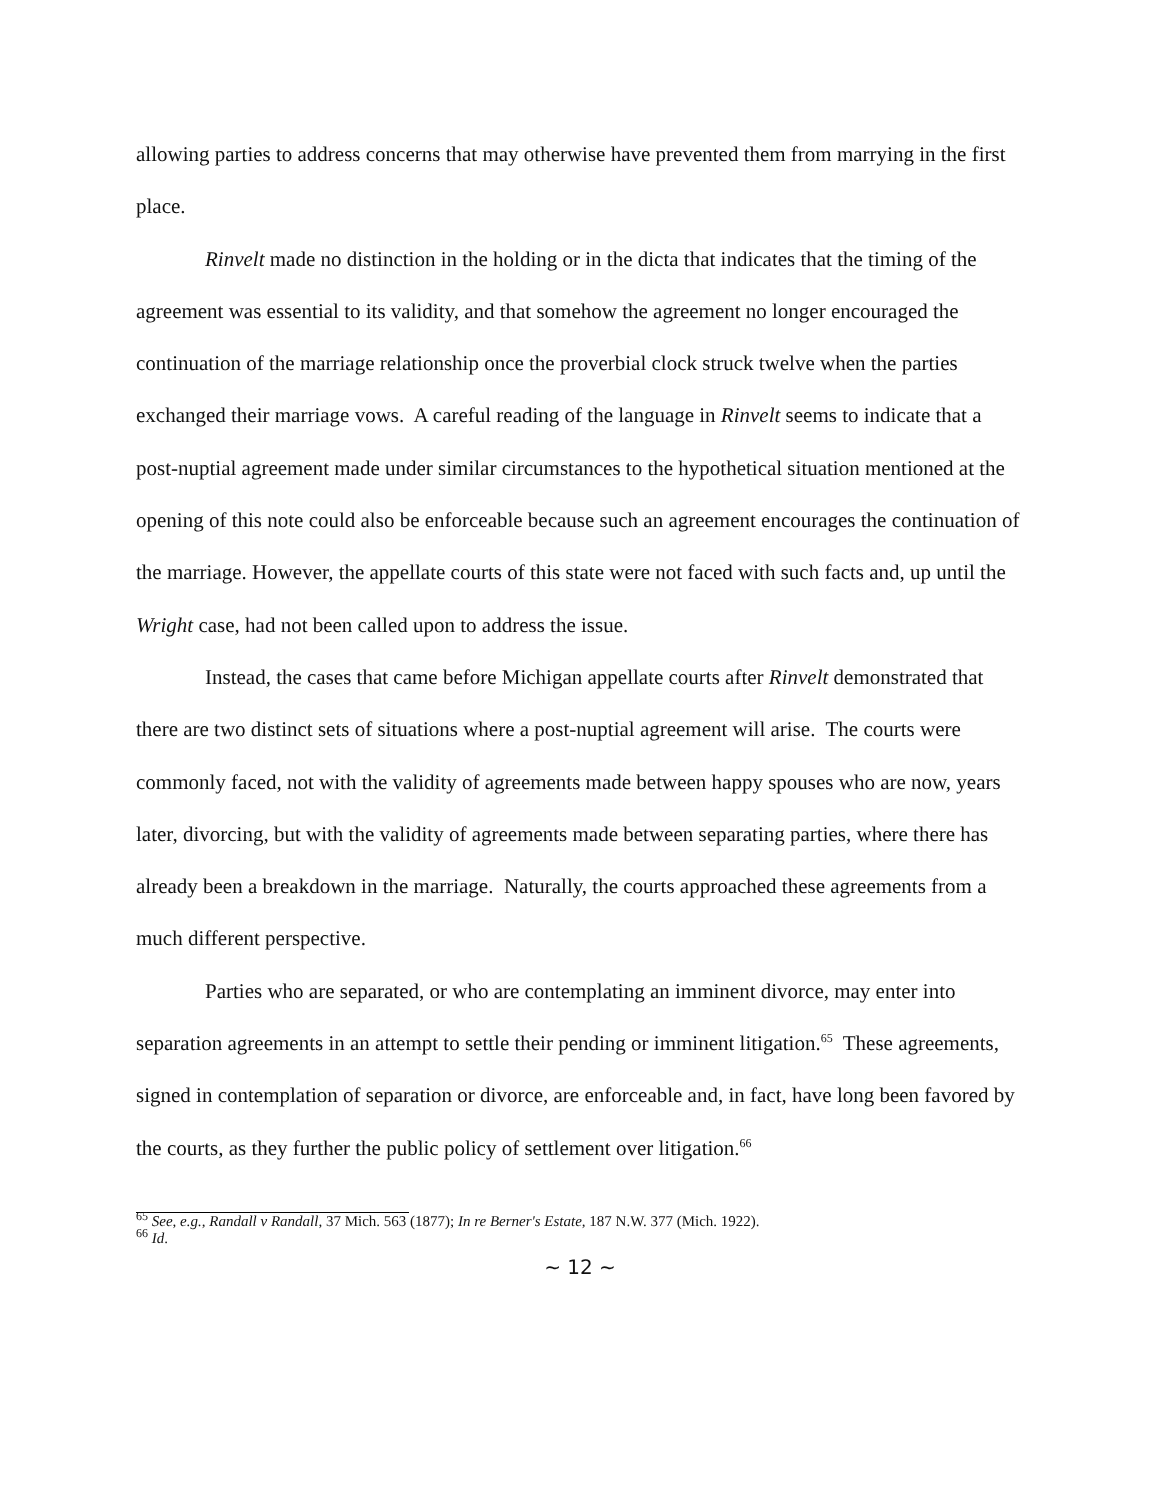allowing parties to address concerns that may otherwise have prevented them from marrying in the first place.
Rinvelt made no distinction in the holding or in the dicta that indicates that the timing of the agreement was essential to its validity, and that somehow the agreement no longer encouraged the continuation of the marriage relationship once the proverbial clock struck twelve when the parties exchanged their marriage vows. A careful reading of the language in Rinvelt seems to indicate that a post-nuptial agreement made under similar circumstances to the hypothetical situation mentioned at the opening of this note could also be enforceable because such an agreement encourages the continuation of the marriage. However, the appellate courts of this state were not faced with such facts and, up until the Wright case, had not been called upon to address the issue.
Instead, the cases that came before Michigan appellate courts after Rinvelt demonstrated that there are two distinct sets of situations where a post-nuptial agreement will arise. The courts were commonly faced, not with the validity of agreements made between happy spouses who are now, years later, divorcing, but with the validity of agreements made between separating parties, where there has already been a breakdown in the marriage. Naturally, the courts approached these agreements from a much different perspective.
Parties who are separated, or who are contemplating an imminent divorce, may enter into separation agreements in an attempt to settle their pending or imminent litigation.<sup>65</sup> These agreements, signed in contemplation of separation or divorce, are enforceable and, in fact, have long been favored by the courts, as they further the public policy of settlement over litigation.<sup>66</sup>
<sup>65</sup> See, e.g., Randall v Randall, 37 Mich. 563 (1877); In re Berner's Estate, 187 N.W. 377 (Mich. 1922).
<sup>66</sup> Id.
~ 12 ~